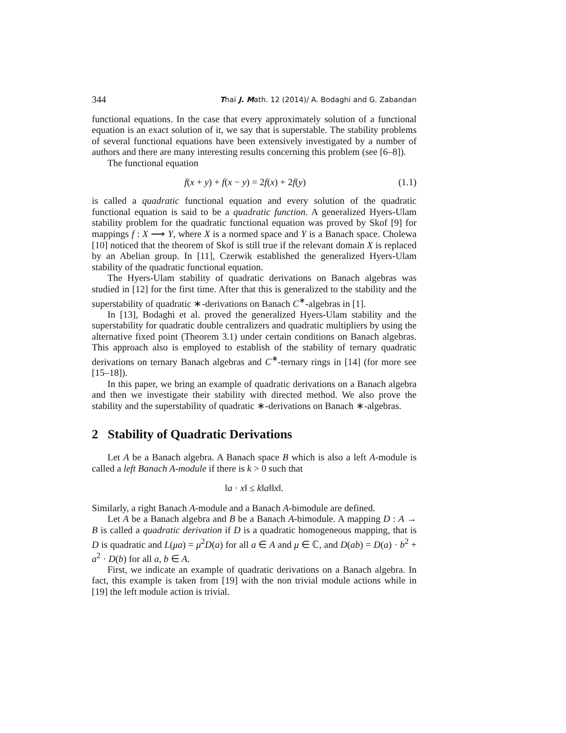344 Thai J. Math. 12 (2014)/ A. Bodaghi and G. Zabandan
functional equations. In the case that every approximately solution of a functional equation is an exact solution of it, we say that is superstable. The stability problems of several functional equations have been extensively investigated by a number of authors and there are many interesting results concerning this problem (see [6–8]).
The functional equation
f(x + y) + f(x − y) = 2f(x) + 2f(y) (1.1)
is called a quadratic functional equation and every solution of the quadratic functional equation is said to be a quadratic function. A generalized Hyers-Ulam stability problem for the quadratic functional equation was proved by Skof [9] for mappings f : X ⟶ Y, where X is a normed space and Y is a Banach space. Cholewa [10] noticed that the theorem of Skof is still true if the relevant domain X is replaced by an Abelian group. In [11], Czerwik established the generalized Hyers-Ulam stability of the quadratic functional equation.
The Hyers-Ulam stability of quadratic derivations on Banach algebras was studied in [12] for the first time. After that this is generalized to the stability and the superstability of quadratic ∗-derivations on Banach C<sup>∗</sup>-algebras in [1].
In [13], Bodaghi et al. proved the generalized Hyers-Ulam stability and the superstability for quadratic double centralizers and quadratic multipliers by using the alternative fixed point (Theorem 3.1) under certain conditions on Banach algebras. This approach also is employed to establish of the stability of ternary quadratic derivations on ternary Banach algebras and C<sup>∗</sup>-ternary rings in [14] (for more see [15–18]).
In this paper, we bring an example of quadratic derivations on a Banach algebra and then we investigate their stability with directed method. We also prove the stability and the superstability of quadratic ∗-derivations on Banach ∗-algebras.
2 Stability of Quadratic Derivations
Let A be a Banach algebra. A Banach space B which is also a left A-module is called a left Banach A-module if there is k > 0 such that
‖a · x‖ ≤ k‖a‖‖x‖.
Similarly, a right Banach A-module and a Banach A-bimodule are defined.
Let A be a Banach algebra and B be a Banach A-bimodule. A mapping D : A → B is called a quadratic derivation if D is a quadratic homogeneous mapping, that is D is quadratic and L(μa) = μ<sup>2</sup>D(a) for all a ∈ A and μ ∈ ℂ, and D(ab) = D(a) · b<sup>2</sup> + a<sup>2</sup> · D(b) for all a, b ∈ A.
First, we indicate an example of quadratic derivations on a Banach algebra. In fact, this example is taken from [19] with the non trivial module actions while in [19] the left module action is trivial.